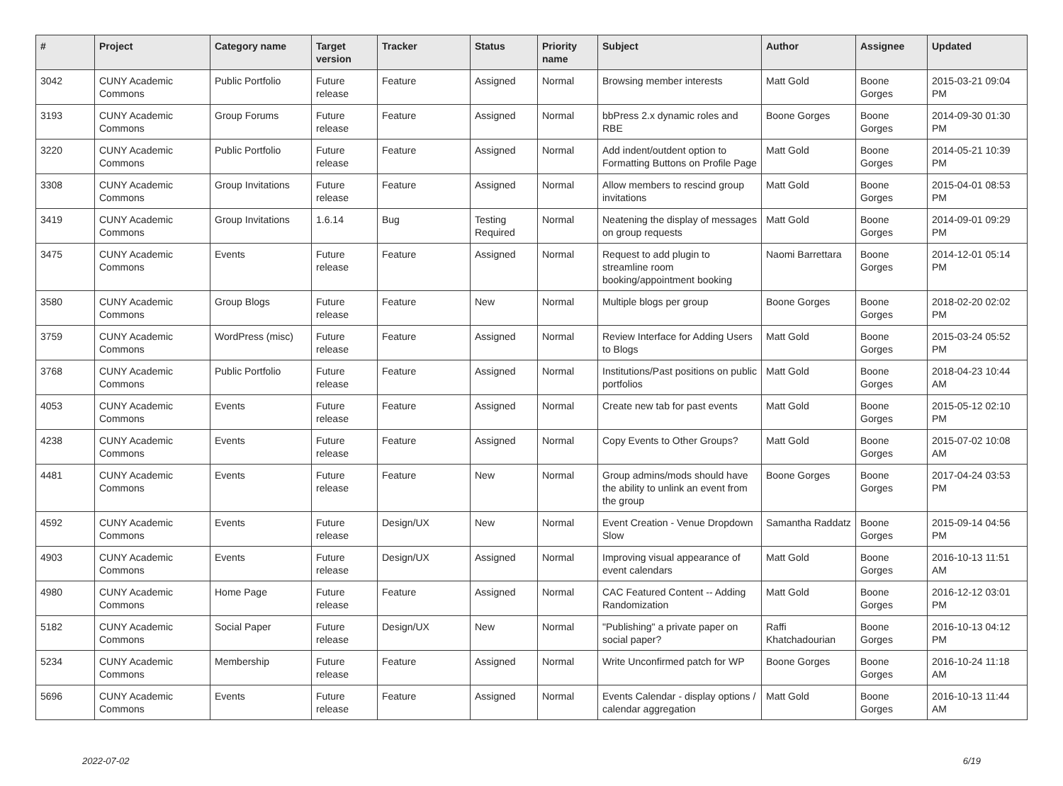| # | Project | Category name | Target version | Tracker | Status | Priority name | Subject | Author | Assignee | Updated |
| --- | --- | --- | --- | --- | --- | --- | --- | --- | --- | --- |
| 3042 | CUNY Academic Commons | Public Portfolio | Future release | Feature | Assigned | Normal | Browsing member interests | Matt Gold | Boone Gorges | 2015-03-21 09:04 PM |
| 3193 | CUNY Academic Commons | Group Forums | Future release | Feature | Assigned | Normal | bbPress 2.x dynamic roles and RBE | Boone Gorges | Boone Gorges | 2014-09-30 01:30 PM |
| 3220 | CUNY Academic Commons | Public Portfolio | Future release | Feature | Assigned | Normal | Add indent/outdent option to Formatting Buttons on Profile Page | Matt Gold | Boone Gorges | 2014-05-21 10:39 PM |
| 3308 | CUNY Academic Commons | Group Invitations | Future release | Feature | Assigned | Normal | Allow members to rescind group invitations | Matt Gold | Boone Gorges | 2015-04-01 08:53 PM |
| 3419 | CUNY Academic Commons | Group Invitations | 1.6.14 | Bug | Testing Required | Normal | Neatening the display of messages on group requests | Matt Gold | Boone Gorges | 2014-09-01 09:29 PM |
| 3475 | CUNY Academic Commons | Events | Future release | Feature | Assigned | Normal | Request to add plugin to streamline room booking/appointment booking | Naomi Barrettara | Boone Gorges | 2014-12-01 05:14 PM |
| 3580 | CUNY Academic Commons | Group Blogs | Future release | Feature | New | Normal | Multiple blogs per group | Boone Gorges | Boone Gorges | 2018-02-20 02:02 PM |
| 3759 | CUNY Academic Commons | WordPress (misc) | Future release | Feature | Assigned | Normal | Review Interface for Adding Users to Blogs | Matt Gold | Boone Gorges | 2015-03-24 05:52 PM |
| 3768 | CUNY Academic Commons | Public Portfolio | Future release | Feature | Assigned | Normal | Institutions/Past positions on public portfolios | Matt Gold | Boone Gorges | 2018-04-23 10:44 AM |
| 4053 | CUNY Academic Commons | Events | Future release | Feature | Assigned | Normal | Create new tab for past events | Matt Gold | Boone Gorges | 2015-05-12 02:10 PM |
| 4238 | CUNY Academic Commons | Events | Future release | Feature | Assigned | Normal | Copy Events to Other Groups? | Matt Gold | Boone Gorges | 2015-07-02 10:08 AM |
| 4481 | CUNY Academic Commons | Events | Future release | Feature | New | Normal | Group admins/mods should have the ability to unlink an event from the group | Boone Gorges | Boone Gorges | 2017-04-24 03:53 PM |
| 4592 | CUNY Academic Commons | Events | Future release | Design/UX | New | Normal | Event Creation - Venue Dropdown Slow | Samantha Raddatz | Boone Gorges | 2015-09-14 04:56 PM |
| 4903 | CUNY Academic Commons | Events | Future release | Design/UX | Assigned | Normal | Improving visual appearance of event calendars | Matt Gold | Boone Gorges | 2016-10-13 11:51 AM |
| 4980 | CUNY Academic Commons | Home Page | Future release | Feature | Assigned | Normal | CAC Featured Content -- Adding Randomization | Matt Gold | Boone Gorges | 2016-12-12 03:01 PM |
| 5182 | CUNY Academic Commons | Social Paper | Future release | Design/UX | New | Normal | "Publishing" a private paper on social paper? | Raffi Khatchadourian | Boone Gorges | 2016-10-13 04:12 PM |
| 5234 | CUNY Academic Commons | Membership | Future release | Feature | Assigned | Normal | Write Unconfirmed patch for WP | Boone Gorges | Boone Gorges | 2016-10-24 11:18 AM |
| 5696 | CUNY Academic Commons | Events | Future release | Feature | Assigned | Normal | Events Calendar - display options / calendar aggregation | Matt Gold | Boone Gorges | 2016-10-13 11:44 AM |
2022-07-02 6/19